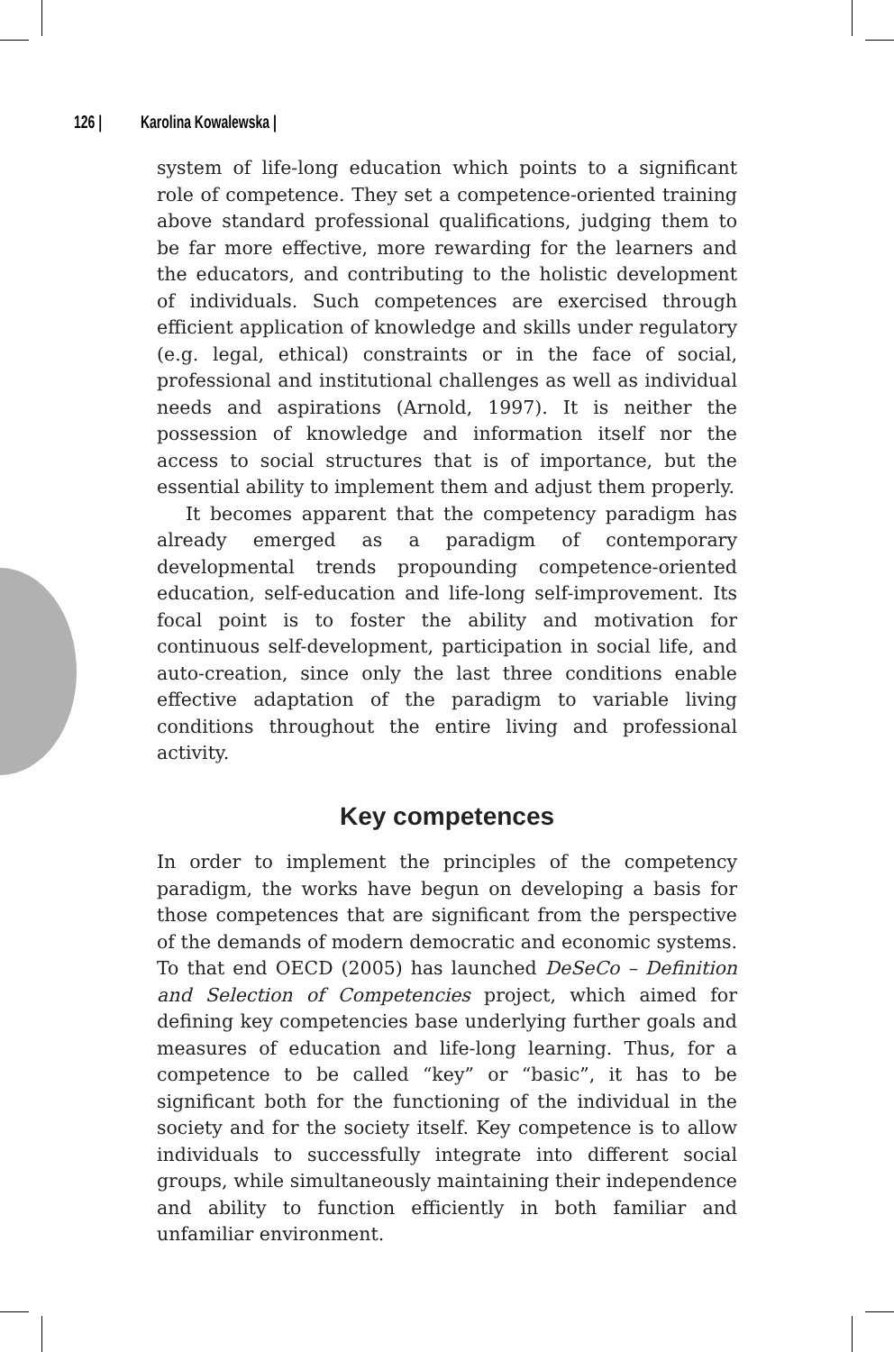126 | Karolina Kowalewska |
system of life-long education which points to a significant role of competence. They set a competence-oriented training above standard professional qualifications, judging them to be far more effective, more rewarding for the learners and the educators, and contributing to the holistic development of individuals. Such competences are exercised through efficient application of knowledge and skills under regulatory (e.g. legal, ethical) constraints or in the face of social, professional and institutional challenges as well as individual needs and aspirations (Arnold, 1997). It is neither the possession of knowledge and information itself nor the access to social structures that is of importance, but the essential ability to implement them and adjust them properly.
It becomes apparent that the competency paradigm has already emerged as a paradigm of contemporary developmental trends propounding competence-oriented education, self-education and life-long self-improvement. Its focal point is to foster the ability and motivation for continuous self-development, participation in social life, and auto-creation, since only the last three conditions enable effective adaptation of the paradigm to variable living conditions throughout the entire living and professional activity.
Key competences
In order to implement the principles of the competency paradigm, the works have begun on developing a basis for those competences that are significant from the perspective of the demands of modern democratic and economic systems. To that end OECD (2005) has launched DeSeCo – Definition and Selection of Competencies project, which aimed for defining key competencies base underlying further goals and measures of education and life-long learning. Thus, for a competence to be called “key” or “basic”, it has to be significant both for the functioning of the individual in the society and for the society itself. Key competence is to allow individuals to successfully integrate into different social groups, while simultaneously maintaining their independence and ability to function efficiently in both familiar and unfamiliar environment.